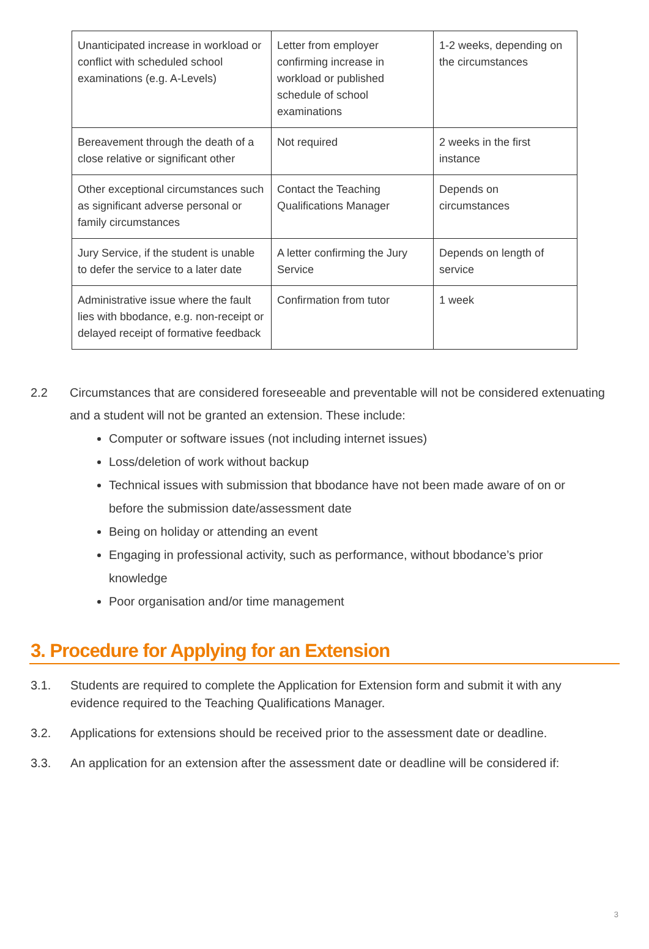| Unanticipated increase in workload or conflict with scheduled school examinations (e.g. A-Levels) | Letter from employer confirming increase in workload or published schedule of school examinations | 1-2 weeks, depending on the circumstances |
| Bereavement through the death of a close relative or significant other | Not required | 2 weeks in the first instance |
| Other exceptional circumstances such as significant adverse personal or family circumstances | Contact the Teaching Qualifications Manager | Depends on circumstances |
| Jury Service, if the student is unable to defer the service to a later date | A letter confirming the Jury Service | Depends on length of service |
| Administrative issue where the fault lies with bbodance, e.g. non-receipt or delayed receipt of formative feedback | Confirmation from tutor | 1 week |
2.2 Circumstances that are considered foreseeable and preventable will not be considered extenuating and a student will not be granted an extension. These include:
Computer or software issues (not including internet issues)
Loss/deletion of work without backup
Technical issues with submission that bbodance have not been made aware of on or before the submission date/assessment date
Being on holiday or attending an event
Engaging in professional activity, such as performance, without bbodance’s prior knowledge
Poor organisation and/or time management
3. Procedure for Applying for an Extension
3.1. Students are required to complete the Application for Extension form and submit it with any evidence required to the Teaching Qualifications Manager.
3.2. Applications for extensions should be received prior to the assessment date or deadline.
3.3. An application for an extension after the assessment date or deadline will be considered if:
3